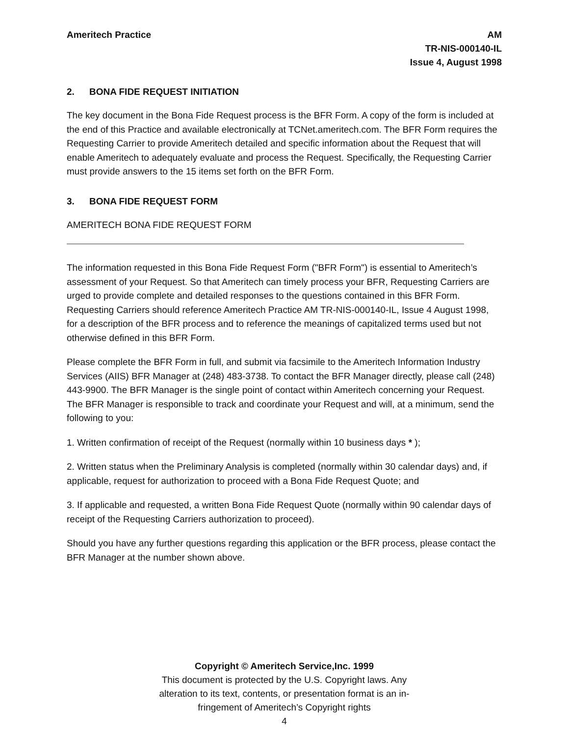Ameritech Practice AM
TR-NIS-000140-IL
Issue 4, August 1998
2. BONA FIDE REQUEST INITIATION
The key document in the Bona Fide Request process is the BFR Form. A copy of the form is included at the end of this Practice and available electronically at TCNet.ameritech.com. The BFR Form requires the Requesting Carrier to provide Ameritech detailed and specific information about the Request that will enable Ameritech to adequately evaluate and process the Request. Specifically, the Requesting Carrier must provide answers to the 15 items set forth on the BFR Form.
3. BONA FIDE REQUEST FORM
AMERITECH BONA FIDE REQUEST FORM
The information requested in this Bona Fide Request Form ("BFR Form") is essential to Ameritech’s assessment of your Request. So that Ameritech can timely process your BFR, Requesting Carriers are urged to provide complete and detailed responses to the questions contained in this BFR Form. Requesting Carriers should reference Ameritech Practice AM TR-NIS-000140-IL, Issue 4 August 1998, for a description of the BFR process and to reference the meanings of capitalized terms used but not otherwise defined in this BFR Form.
Please complete the BFR Form in full, and submit via facsimile to the Ameritech Information Industry Services (AIIS) BFR Manager at (248) 483-3738. To contact the BFR Manager directly, please call (248) 443-9900. The BFR Manager is the single point of contact within Ameritech concerning your Request. The BFR Manager is responsible to track and coordinate your Request and will, at a minimum, send the following to you:
1. Written confirmation of receipt of the Request (normally within 10 business days * );
2. Written status when the Preliminary Analysis is completed (normally within 30 calendar days) and, if applicable, request for authorization to proceed with a Bona Fide Request Quote; and
3. If applicable and requested, a written Bona Fide Request Quote (normally within 90 calendar days of receipt of the Requesting Carriers authorization to proceed).
Should you have any further questions regarding this application or the BFR process, please contact the BFR Manager at the number shown above.
Copyright © Ameritech Service,Inc. 1999
This document is protected by the U.S. Copyright laws. Any
alteration to its text, contents, or presentation format is an in-
fringement of Ameritech’s Copyright rights
4